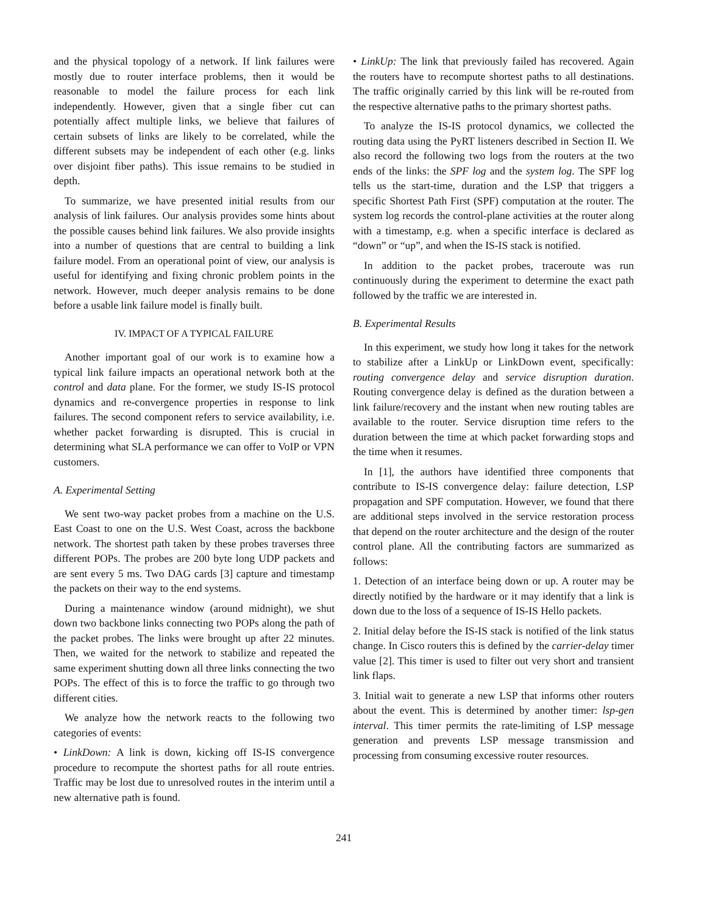and the physical topology of a network. If link failures were mostly due to router interface problems, then it would be reasonable to model the failure process for each link independently. However, given that a single fiber cut can potentially affect multiple links, we believe that failures of certain subsets of links are likely to be correlated, while the different subsets may be independent of each other (e.g. links over disjoint fiber paths). This issue remains to be studied in depth.
To summarize, we have presented initial results from our analysis of link failures. Our analysis provides some hints about the possible causes behind link failures. We also provide insights into a number of questions that are central to building a link failure model. From an operational point of view, our analysis is useful for identifying and fixing chronic problem points in the network. However, much deeper analysis remains to be done before a usable link failure model is finally built.
IV. IMPACT OF A TYPICAL FAILURE
Another important goal of our work is to examine how a typical link failure impacts an operational network both at the control and data plane. For the former, we study IS-IS protocol dynamics and re-convergence properties in response to link failures. The second component refers to service availability, i.e. whether packet forwarding is disrupted. This is crucial in determining what SLA performance we can offer to VoIP or VPN customers.
A. Experimental Setting
We sent two-way packet probes from a machine on the U.S. East Coast to one on the U.S. West Coast, across the backbone network. The shortest path taken by these probes traverses three different POPs. The probes are 200 byte long UDP packets and are sent every 5 ms. Two DAG cards [3] capture and timestamp the packets on their way to the end systems.
During a maintenance window (around midnight), we shut down two backbone links connecting two POPs along the path of the packet probes. The links were brought up after 22 minutes. Then, we waited for the network to stabilize and repeated the same experiment shutting down all three links connecting the two POPs. The effect of this is to force the traffic to go through two different cities.
We analyze how the network reacts to the following two categories of events:
• LinkDown: A link is down, kicking off IS-IS convergence procedure to recompute the shortest paths for all route entries. Traffic may be lost due to unresolved routes in the interim until a new alternative path is found.
• LinkUp: The link that previously failed has recovered. Again the routers have to recompute shortest paths to all destinations. The traffic originally carried by this link will be re-routed from the respective alternative paths to the primary shortest paths.
To analyze the IS-IS protocol dynamics, we collected the routing data using the PyRT listeners described in Section II. We also record the following two logs from the routers at the two ends of the links: the SPF log and the system log. The SPF log tells us the start-time, duration and the LSP that triggers a specific Shortest Path First (SPF) computation at the router. The system log records the control-plane activities at the router along with a timestamp, e.g. when a specific interface is declared as “down” or “up”, and when the IS-IS stack is notified.
In addition to the packet probes, traceroute was run continuously during the experiment to determine the exact path followed by the traffic we are interested in.
B. Experimental Results
In this experiment, we study how long it takes for the network to stabilize after a LinkUp or LinkDown event, specifically: routing convergence delay and service disruption duration. Routing convergence delay is defined as the duration between a link failure/recovery and the instant when new routing tables are available to the router. Service disruption time refers to the duration between the time at which packet forwarding stops and the time when it resumes.
In [1], the authors have identified three components that contribute to IS-IS convergence delay: failure detection, LSP propagation and SPF computation. However, we found that there are additional steps involved in the service restoration process that depend on the router architecture and the design of the router control plane. All the contributing factors are summarized as follows:
1. Detection of an interface being down or up. A router may be directly notified by the hardware or it may identify that a link is down due to the loss of a sequence of IS-IS Hello packets.
2. Initial delay before the IS-IS stack is notified of the link status change. In Cisco routers this is defined by the carrier-delay timer value [2]. This timer is used to filter out very short and transient link flaps.
3. Initial wait to generate a new LSP that informs other routers about the event. This is determined by another timer: lsp-gen interval. This timer permits the rate-limiting of LSP message generation and prevents LSP message transmission and processing from consuming excessive router resources.
241